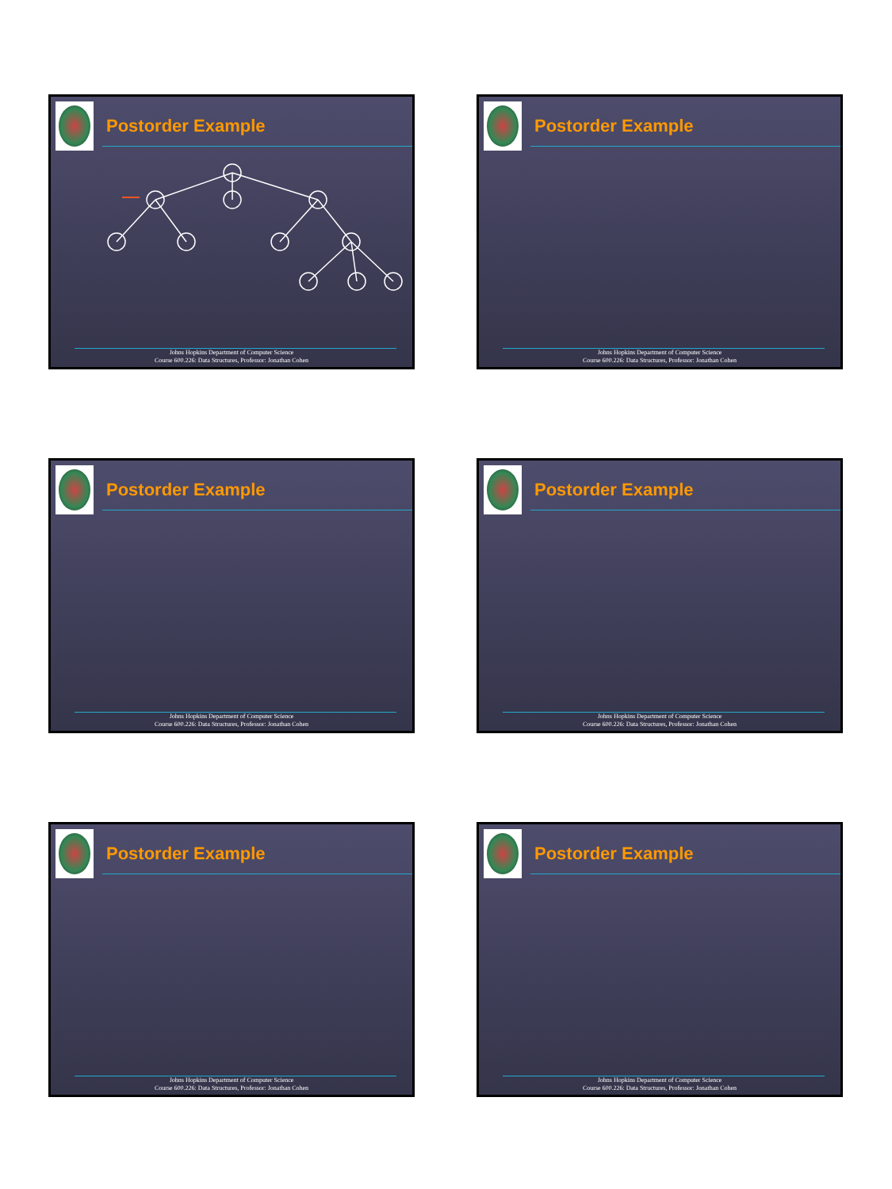Postorder Example
Johns Hopkins Department of Computer Science
Course 600.226: Data Structures, Professor: Jonathan Cohen
Postorder Example
Johns Hopkins Department of Computer Science
Course 600.226: Data Structures, Professor: Jonathan Cohen
Postorder Example
Johns Hopkins Department of Computer Science
Course 600.226: Data Structures, Professor: Jonathan Cohen
Postorder Example
Johns Hopkins Department of Computer Science
Course 600.226: Data Structures, Professor: Jonathan Cohen
Postorder Example
Johns Hopkins Department of Computer Science
Course 600.226: Data Structures, Professor: Jonathan Cohen
Postorder Example
Johns Hopkins Department of Computer Science
Course 600.226: Data Structures, Professor: Jonathan Cohen